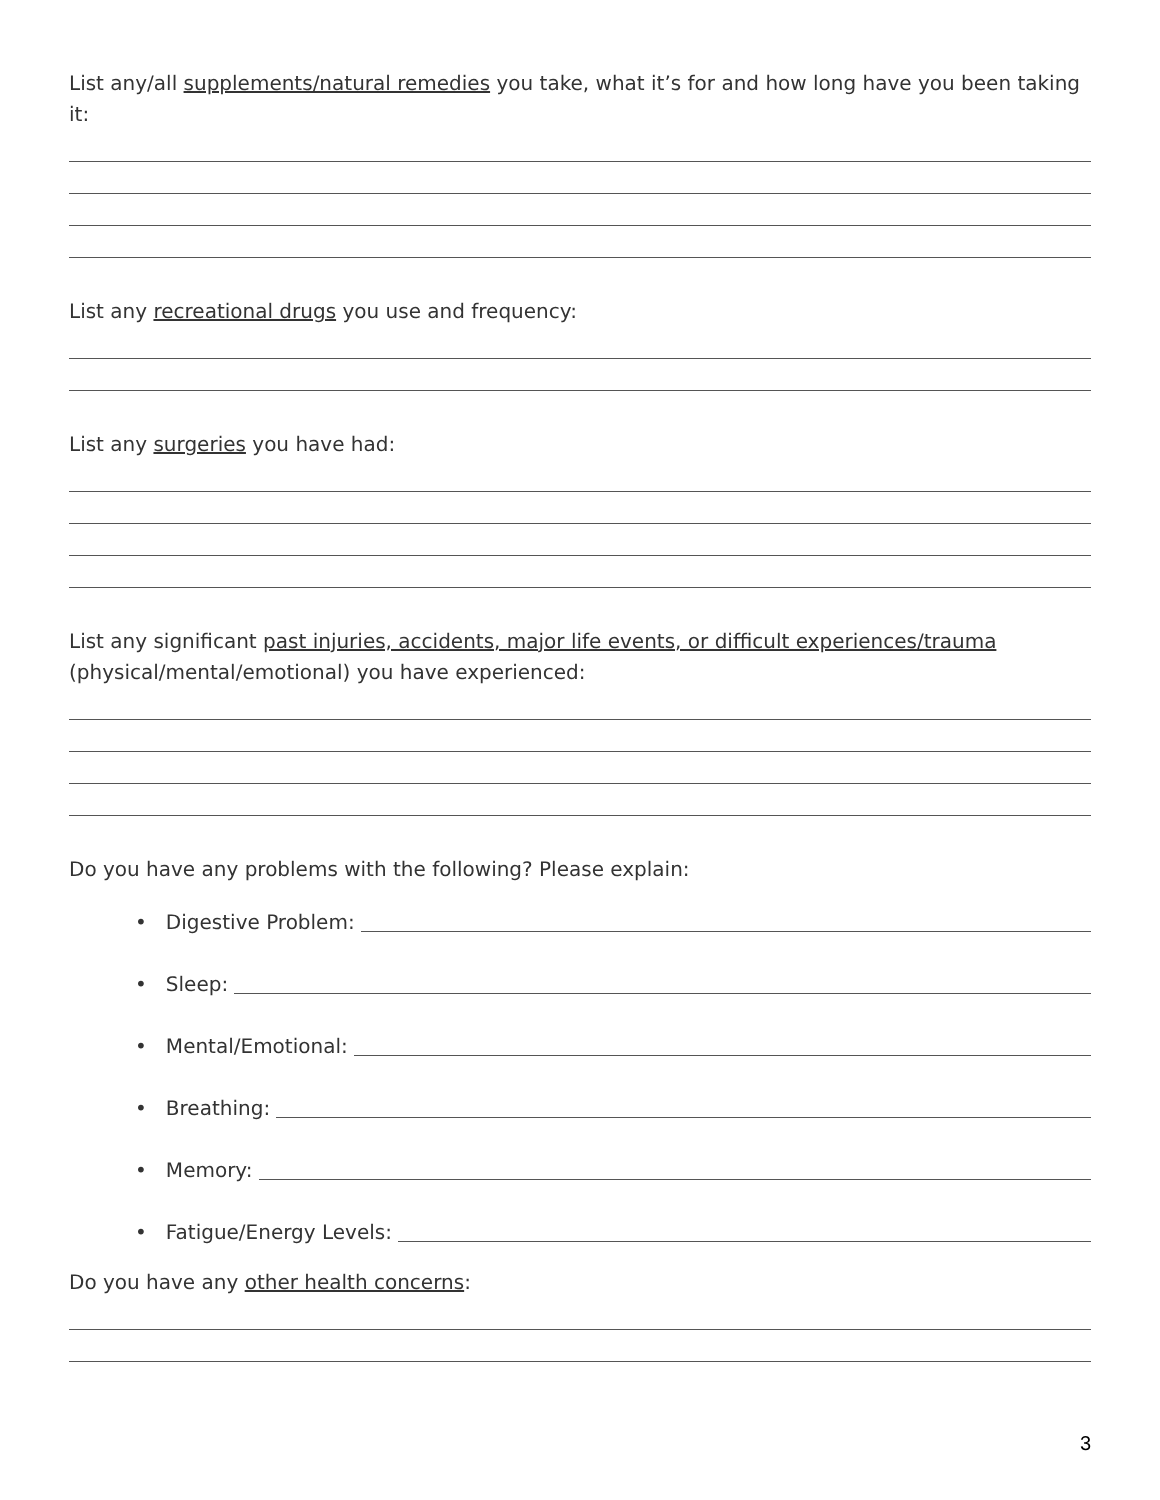List any/all supplements/natural remedies you take, what it’s for and how long have you been taking it:
List any recreational drugs you use and frequency:
List any surgeries you have had:
List any significant past injuries, accidents, major life events, or difficult experiences/trauma (physical/mental/emotional) you have experienced:
Do you have any problems with the following? Please explain:
• Digestive Problem:
• Sleep:
• Mental/Emotional:
• Breathing:
• Memory:
• Fatigue/Energy Levels:
Do you have any other health concerns:
3